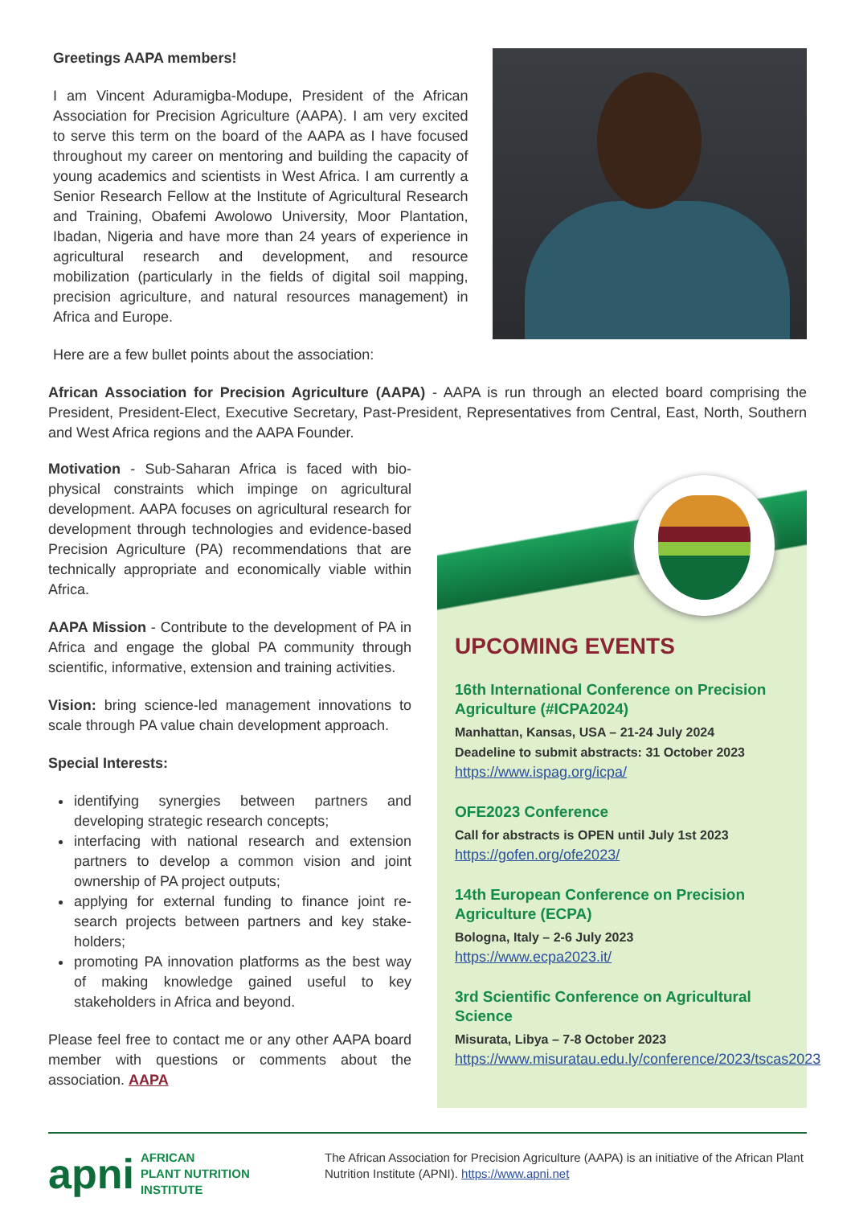Greetings AAPA members!
I am Vincent Aduramigba-Modupe, President of the African Association for Precision Agriculture (AAPA). I am very excited to serve this term on the board of the AAPA as I have focused throughout my career on mentoring and building the capacity of young academics and scientists in West Africa. I am currently a Senior Research Fellow at the Institute of Agricultural Research and Training, Obafemi Awolowo University, Moor Plantation, Ibadan, Nigeria and have more than 24 years of experience in agricultural research and development, and resource mobilization (particularly in the fields of digital soil mapping, precision agriculture, and natural resources management) in Africa and Europe.
Here are a few bullet points about the association:
African Association for Precision Agriculture (AAPA) - AAPA is run through an elected board comprising the President, President-Elect, Executive Secretary, Past-President, Representatives from Central, East, North, Southern and West Africa regions and the AAPA Founder.
Motivation - Sub-Saharan Africa is faced with bio-physical constraints which impinge on agricultural development. AAPA focuses on agricultural research for development through technologies and evidence-based Precision Agriculture (PA) recommendations that are technically appropriate and economically viable within Africa.
AAPA Mission - Contribute to the development of PA in Africa and engage the global PA community through scientific, informative, extension and training activities.
Vision: bring science-led management innovations to scale through PA value chain development approach.
Special Interests:
identifying synergies between partners and developing strategic research concepts;
interfacing with national research and extension partners to develop a common vision and joint ownership of PA project outputs;
applying for external funding to finance joint re-search projects between partners and key stake-holders;
promoting PA innovation platforms as the best way of making knowledge gained useful to key stakeholders in Africa and beyond.
Please feel free to contact me or any other AAPA board member with questions or comments about the association. AAPA
UPCOMING EVENTS
16th International Conference on Precision Agriculture (#ICPA2024)
Manhattan, Kansas, USA – 21-24 July 2024
Deadeline to submit abstracts: 31 October 2023
https://www.ispag.org/icpa/
OFE2023 Conference
Call for abstracts is OPEN until July 1st 2023
https://gofen.org/ofe2023/
14th European Conference on Precision Agriculture (ECPA)
Bologna, Italy – 2-6 July 2023
https://www.ecpa2023.it/
3rd Scientific Conference on Agricultural Science
Misurata, Libya – 7-8 October 2023
https://www.misuratau.edu.ly/conference/2023/tscas2023
apni AFRICAN
PLANT NUTRITION
INSTITUTE
The African Association for Precision Agriculture (AAPA) is an initiative of the African Plant Nutrition Institute (APNI). https://www.apni.net